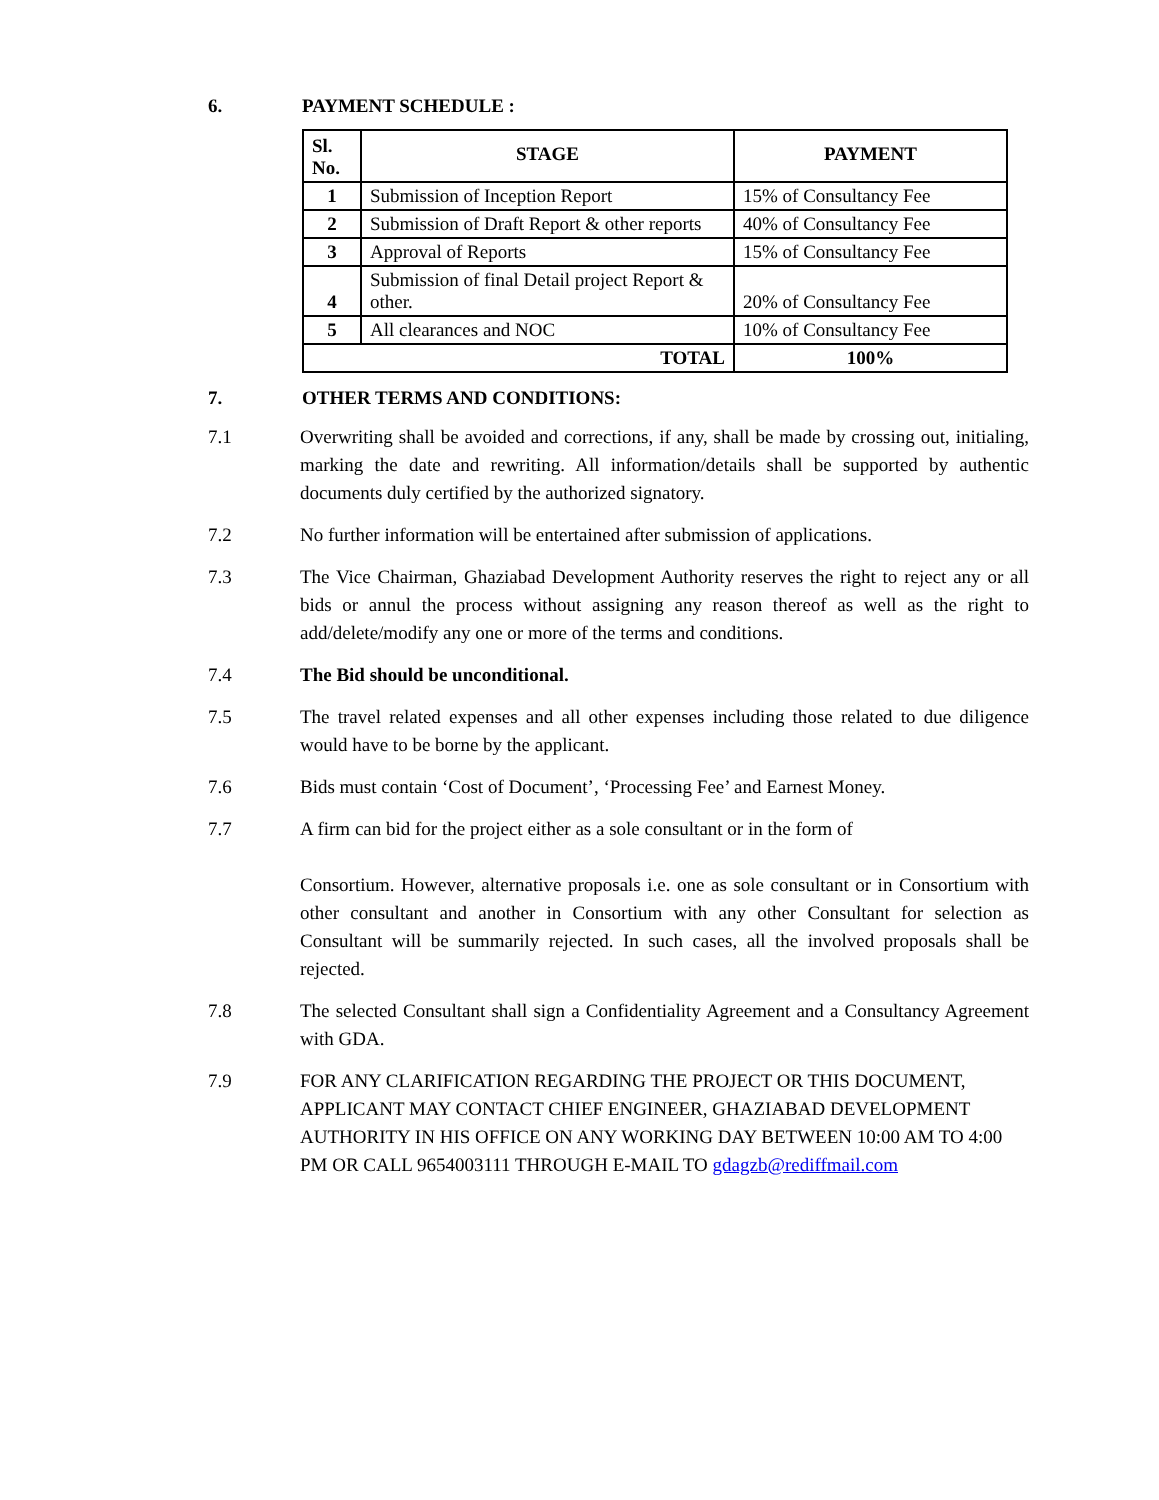6. PAYMENT SCHEDULE :
| Sl. No. | STAGE | PAYMENT |
| --- | --- | --- |
| 1 | Submission of Inception Report | 15% of Consultancy Fee |
| 2 | Submission of Draft Report & other reports | 40% of Consultancy Fee |
| 3 | Approval of Reports | 15% of Consultancy Fee |
| 4 | Submission of final Detail project Report & other. | 20% of Consultancy Fee |
| 5 | All clearances and NOC | 10% of Consultancy Fee |
| TOTAL | | 100% |
7. OTHER TERMS AND CONDITIONS:
7.1 Overwriting shall be avoided and corrections, if any, shall be made by crossing out, initialing, marking the date and rewriting. All information/details shall be supported by authentic documents duly certified by the authorized signatory.
7.2 No further information will be entertained after submission of applications.
7.3 The Vice Chairman, Ghaziabad Development Authority reserves the right to reject any or all bids or annul the process without assigning any reason thereof as well as the right to add/delete/modify any one or more of the terms and conditions.
7.4 The Bid should be unconditional.
7.5 The travel related expenses and all other expenses including those related to due diligence would have to be borne by the applicant.
7.6 Bids must contain ‘Cost of Document’, ‘Processing Fee’ and Earnest Money.
7.7 A firm can bid for the project either as a sole consultant or in the form of
Consortium. However, alternative proposals i.e. one as sole consultant or in Consortium with other consultant and another in Consortium with any other Consultant for selection as Consultant will be summarily rejected. In such cases, all the involved proposals shall be rejected.
7.8 The selected Consultant shall sign a Confidentiality Agreement and a Consultancy Agreement with GDA.
7.9 FOR ANY CLARIFICATION REGARDING THE PROJECT OR THIS DOCUMENT, APPLICANT MAY CONTACT CHIEF ENGINEER, GHAZIABAD DEVELOPMENT AUTHORITY IN HIS OFFICE ON ANY WORKING DAY BETWEEN 10:00 AM TO 4:00 PM OR CALL 9654003111 THROUGH E-MAIL TO gdagzb@rediffmail.com